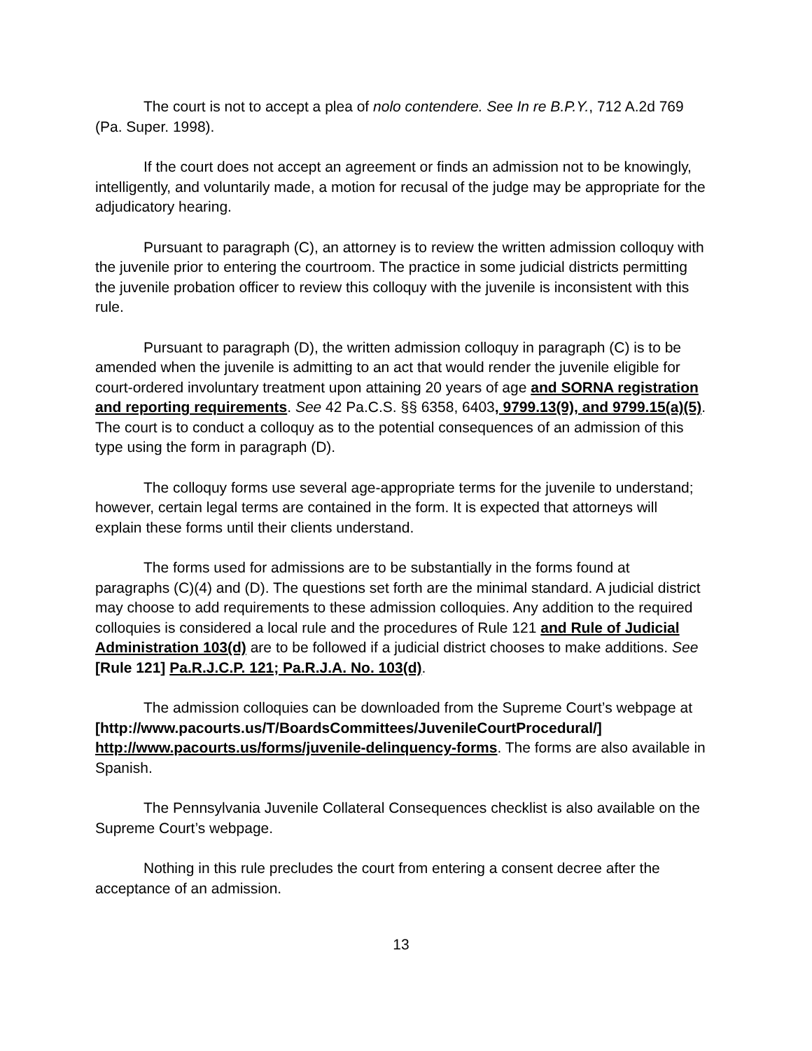The court is not to accept a plea of nolo contendere. See In re B.P.Y., 712 A.2d 769 (Pa. Super. 1998).
If the court does not accept an agreement or finds an admission not to be knowingly, intelligently, and voluntarily made, a motion for recusal of the judge may be appropriate for the adjudicatory hearing.
Pursuant to paragraph (C), an attorney is to review the written admission colloquy with the juvenile prior to entering the courtroom. The practice in some judicial districts permitting the juvenile probation officer to review this colloquy with the juvenile is inconsistent with this rule.
Pursuant to paragraph (D), the written admission colloquy in paragraph (C) is to be amended when the juvenile is admitting to an act that would render the juvenile eligible for court-ordered involuntary treatment upon attaining 20 years of age and SORNA registration and reporting requirements. See 42 Pa.C.S. §§ 6358, 6403, 9799.13(9), and 9799.15(a)(5). The court is to conduct a colloquy as to the potential consequences of an admission of this type using the form in paragraph (D).
The colloquy forms use several age-appropriate terms for the juvenile to understand; however, certain legal terms are contained in the form. It is expected that attorneys will explain these forms until their clients understand.
The forms used for admissions are to be substantially in the forms found at paragraphs (C)(4) and (D). The questions set forth are the minimal standard. A judicial district may choose to add requirements to these admission colloquies. Any addition to the required colloquies is considered a local rule and the procedures of Rule 121 and Rule of Judicial Administration 103(d) are to be followed if a judicial district chooses to make additions. See [Rule 121] Pa.R.J.C.P. 121; Pa.R.J.A. No. 103(d).
The admission colloquies can be downloaded from the Supreme Court’s webpage at
[http://www.pacourts.us/T/BoardsCommittees/JuvenileCourtProcedural/]
http://www.pacourts.us/forms/juvenile-delinquency-forms. The forms are also available in Spanish.
The Pennsylvania Juvenile Collateral Consequences checklist is also available on the Supreme Court’s webpage.
Nothing in this rule precludes the court from entering a consent decree after the acceptance of an admission.
13